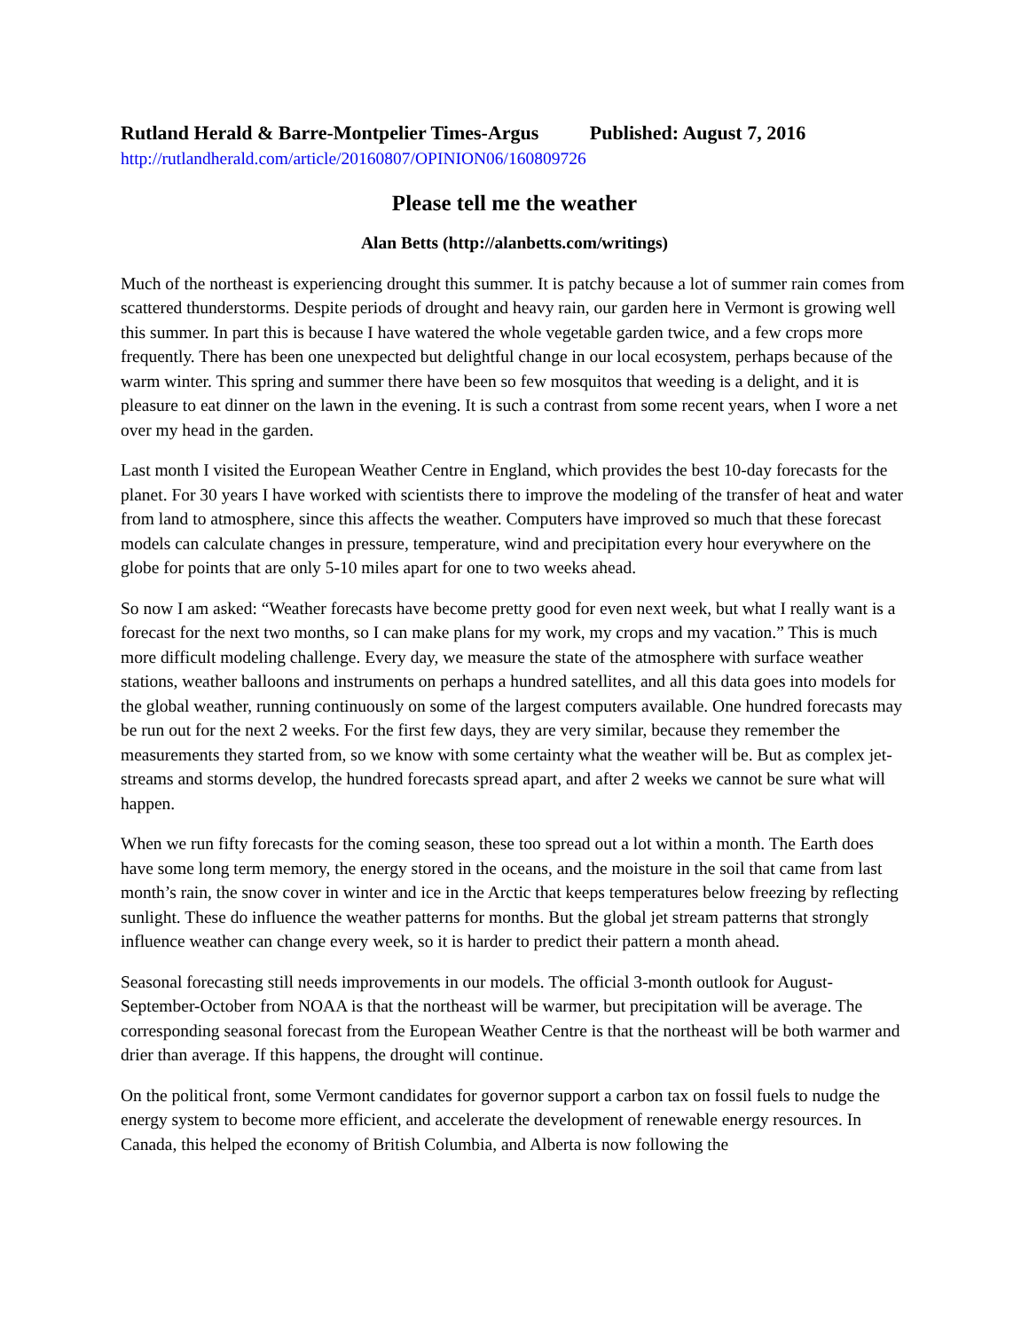Rutland Herald & Barre-Montpelier Times-Argus Published: August 7, 2016
http://rutlandherald.com/article/20160807/OPINION06/160809726
Please tell me the weather
Alan Betts (http://alanbetts.com/writings)
Much of the northeast is experiencing drought this summer. It is patchy because a lot of summer rain comes from scattered thunderstorms. Despite periods of drought and heavy rain, our garden here in Vermont is growing well this summer. In part this is because I have watered the whole vegetable garden twice, and a few crops more frequently. There has been one unexpected but delightful change in our local ecosystem, perhaps because of the warm winter. This spring and summer there have been so few mosquitos that weeding is a delight, and it is pleasure to eat dinner on the lawn in the evening. It is such a contrast from some recent years, when I wore a net over my head in the garden.
Last month I visited the European Weather Centre in England, which provides the best 10-day forecasts for the planet. For 30 years I have worked with scientists there to improve the modeling of the transfer of heat and water from land to atmosphere, since this affects the weather. Computers have improved so much that these forecast models can calculate changes in pressure, temperature, wind and precipitation every hour everywhere on the globe for points that are only 5-10 miles apart for one to two weeks ahead.
So now I am asked: “Weather forecasts have become pretty good for even next week, but what I really want is a forecast for the next two months, so I can make plans for my work, my crops and my vacation.” This is much more difficult modeling challenge. Every day, we measure the state of the atmosphere with surface weather stations, weather balloons and instruments on perhaps a hundred satellites, and all this data goes into models for the global weather, running continuously on some of the largest computers available. One hundred forecasts may be run out for the next 2 weeks. For the first few days, they are very similar, because they remember the measurements they started from, so we know with some certainty what the weather will be. But as complex jet-streams and storms develop, the hundred forecasts spread apart, and after 2 weeks we cannot be sure what will happen.
When we run fifty forecasts for the coming season, these too spread out a lot within a month. The Earth does have some long term memory, the energy stored in the oceans, and the moisture in the soil that came from last month’s rain, the snow cover in winter and ice in the Arctic that keeps temperatures below freezing by reflecting sunlight. These do influence the weather patterns for months. But the global jet stream patterns that strongly influence weather can change every week, so it is harder to predict their pattern a month ahead.
Seasonal forecasting still needs improvements in our models. The official 3-month outlook for August-September-October from NOAA is that the northeast will be warmer, but precipitation will be average. The corresponding seasonal forecast from the European Weather Centre is that the northeast will be both warmer and drier than average. If this happens, the drought will continue.
On the political front, some Vermont candidates for governor support a carbon tax on fossil fuels to nudge the energy system to become more efficient, and accelerate the development of renewable energy resources. In Canada, this helped the economy of British Columbia, and Alberta is now following the